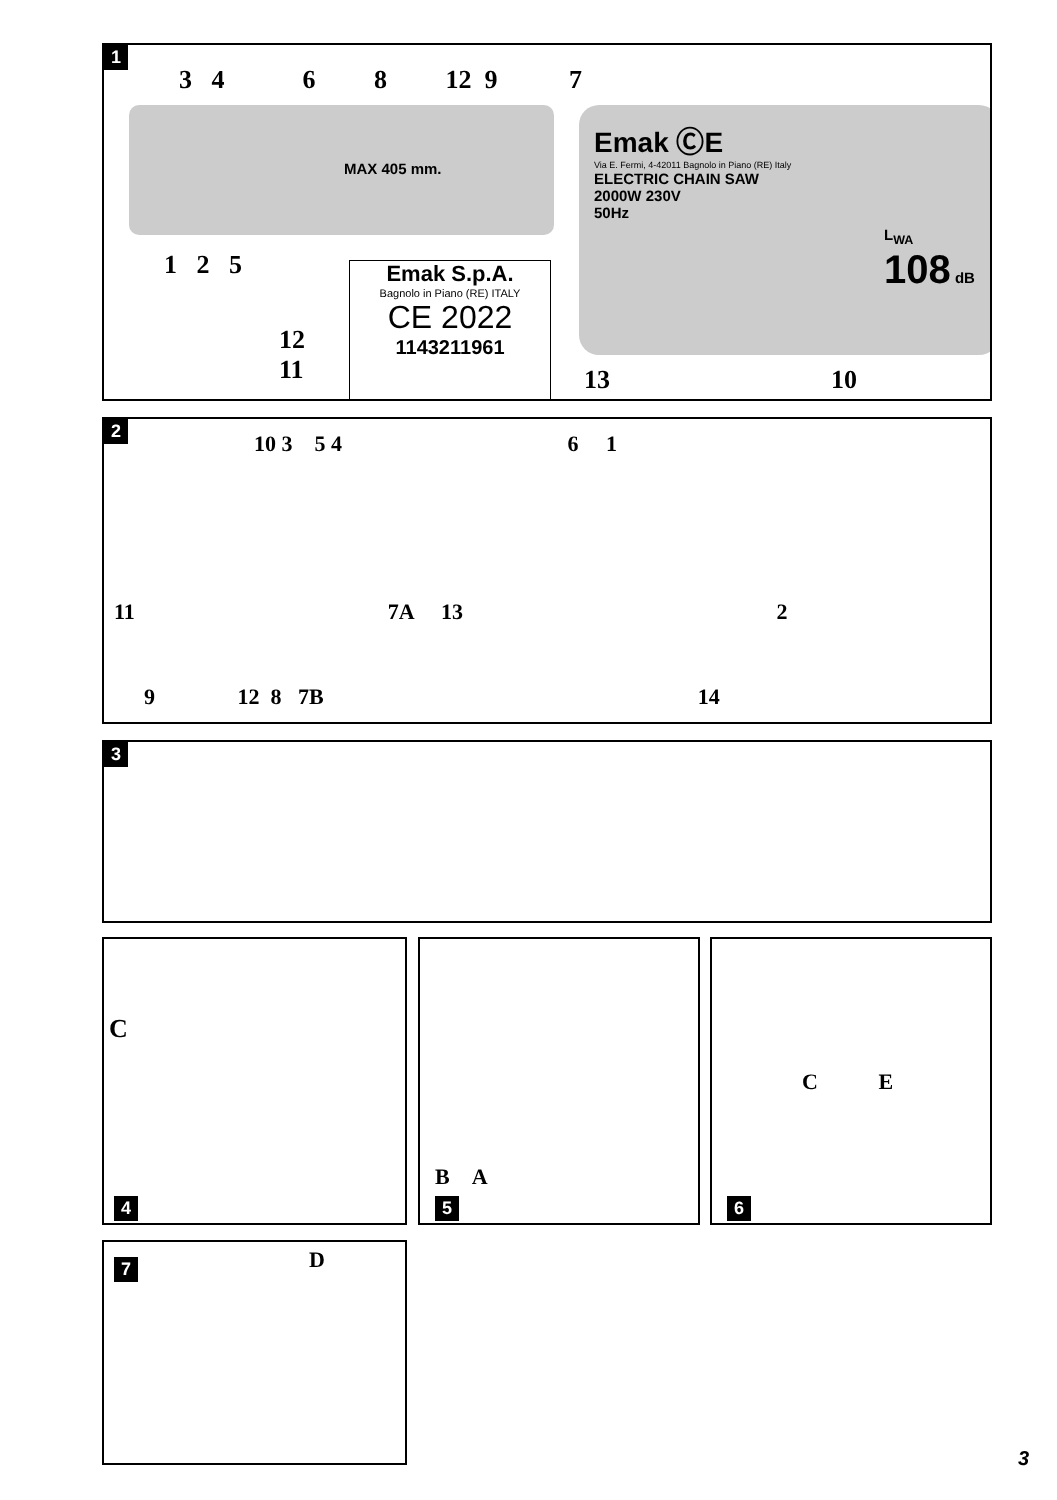1
MAX 405 mm.
3 4 6 8 12 9 7
Emak ⒸE
Via E. Fermi, 4-42011 Bagnolo in Piano (RE) Italy
ELECTRIC CHAIN SAW
2000W 230V
50Hz
L<sub>WA</sub>
108 dB
1 2 5
Emak S.p.A.
Bagnolo in Piano (RE) ITALY
CE 2022
1143211961
12
11
13 10
2
10 3 5 4 6 1
11 7A 13 2
9 12 8 7B 14
3
C
4
B A
5
C E
6
7 D
3